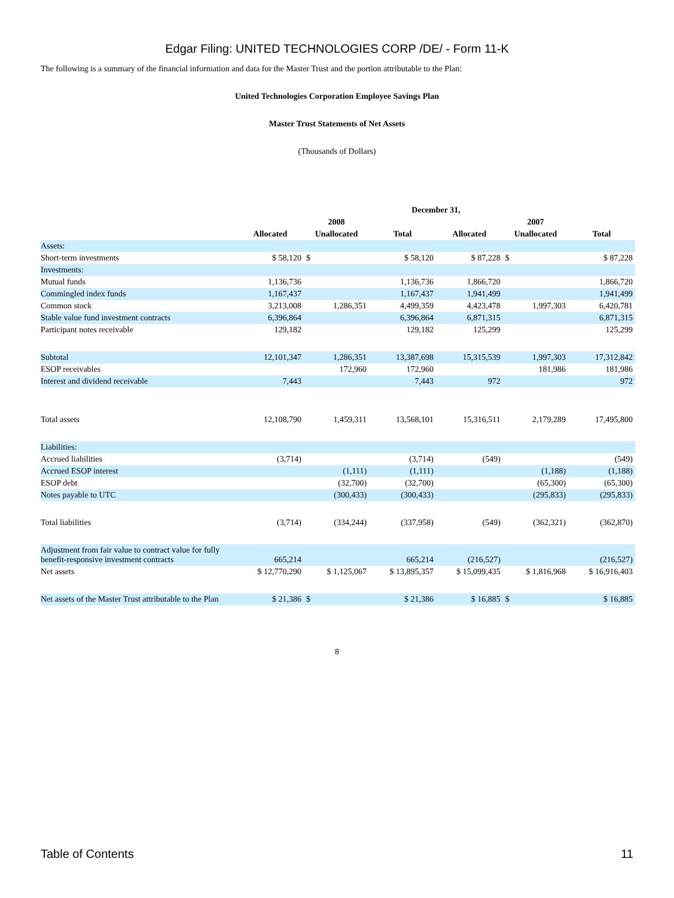Edgar Filing: UNITED TECHNOLOGIES CORP /DE/ - Form 11-K
The following is a summary of the financial information and data for the Master Trust and the portion attributable to the Plan:
United Technologies Corporation Employee Savings Plan
Master Trust Statements of Net Assets
(Thousands of Dollars)
| | December 31, | | | | | |
| --- | --- | --- | --- | --- | --- | --- |
| | 2008 | | | 2007 | | |
| | Allocated | Unallocated | Total | Allocated | Unallocated | Total |
| Assets: | | | | | | |
| Short-term investments | $ 58,120 | $ | $ 58,120 | $ 87,228 | $ | $ 87,228 |
| Investments: | | | | | | |
| Mutual funds | 1,136,736 | | 1,136,736 | 1,866,720 | | 1,866,720 |
| Commingled index funds | 1,167,437 | | 1,167,437 | 1,941,499 | | 1,941,499 |
| Common stock | 3,213,008 | 1,286,351 | 4,499,359 | 4,423,478 | 1,997,303 | 6,420,781 |
| Stable value fund investment contracts | 6,396,864 | | 6,396,864 | 6,871,315 | | 6,871,315 |
| Participant notes receivable | 129,182 | | 129,182 | 125,299 | | 125,299 |
| Subtotal | 12,101,347 | 1,286,351 | 13,387,698 | 15,315,539 | 1,997,303 | 17,312,842 |
| ESOP receivables | | 172,960 | 172,960 | | 181,986 | 181,986 |
| Interest and dividend receivable | 7,443 | | 7,443 | 972 | | 972 |
| Total assets | 12,108,790 | 1,459,311 | 13,568,101 | 15,316,511 | 2,179,289 | 17,495,800 |
| Liabilities: | | | | | | |
| Accrued liabilities | (3,714) | | (3,714) | (549) | | (549) |
| Accrued ESOP interest | | (1,111) | (1,111) | | (1,188) | (1,188) |
| ESOP debt | | (32,700) | (32,700) | | (65,300) | (65,300) |
| Notes payable to UTC | | (300,433) | (300,433) | | (295,833) | (295,833) |
| Total liabilities | (3,714) | (334,244) | (337,958) | (549) | (362,321) | (362,870) |
| Adjustment from fair value to contract value for fully benefit-responsive investment contracts | 665,214 | | 665,214 | (216,527) | | (216,527) |
| Net assets | $ 12,770,290 | $ 1,125,067 | $ 13,895,357 | $ 15,099,435 | $ 1,816,968 | $ 16,916,403 |
| Net assets of the Master Trust attributable to the Plan | $ 21,386 | $ | $ 21,386 | $ 16,885 | $ | $ 16,885 |
8
Table of Contents 11